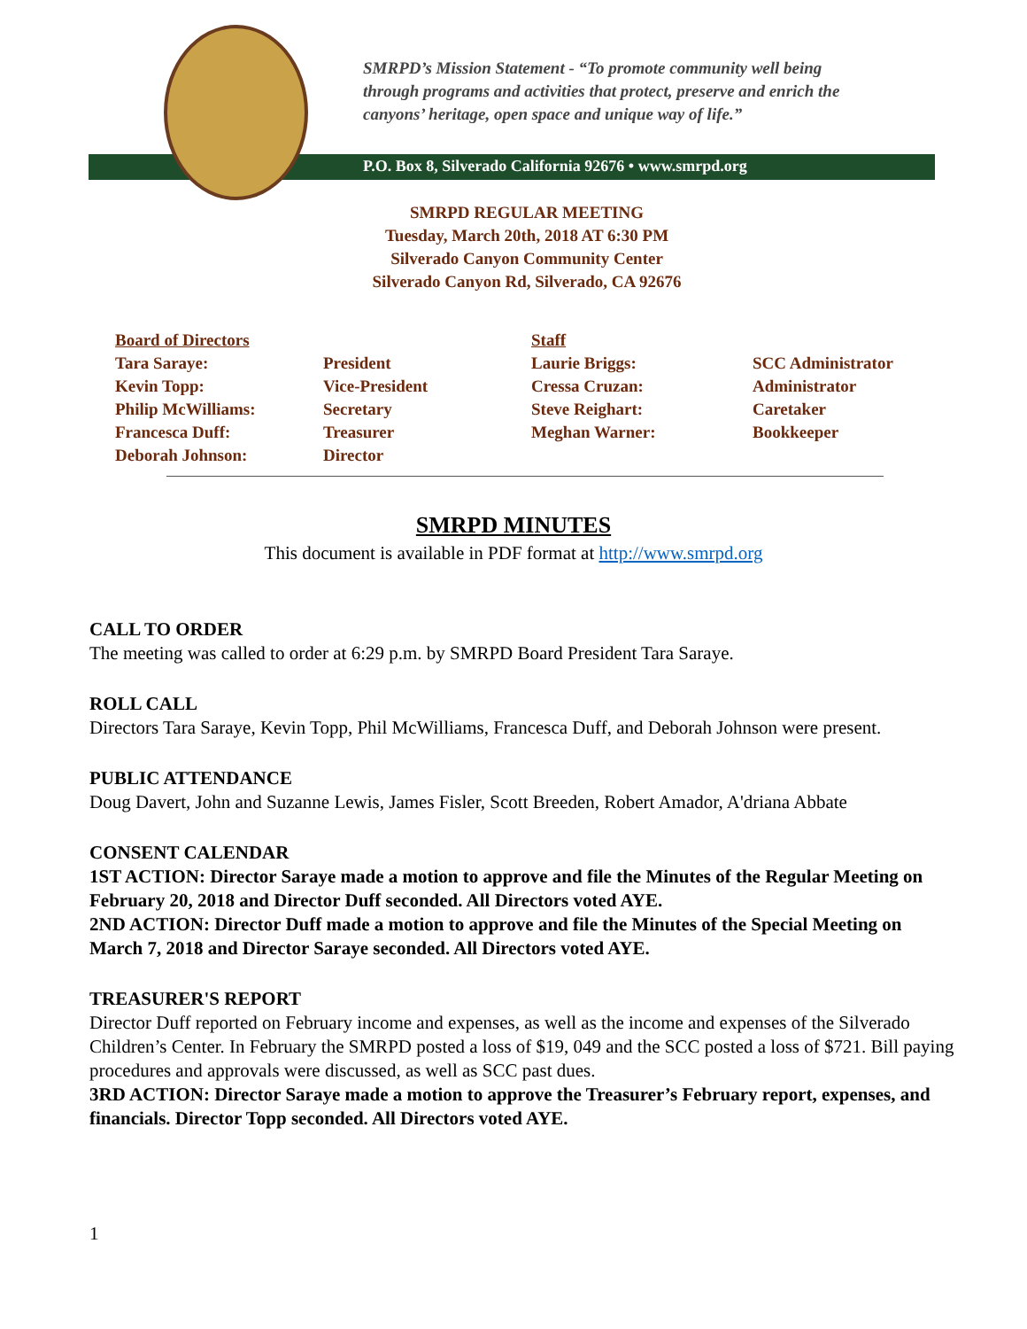SMRPD’s Mission Statement - “To promote community well being
through programs and activities that protect, preserve and enrich the
canyons’ heritage, open space and unique way of life.”
P.O. Box 8, Silverado California 92676 • www.smrpd.org
SMRPD REGULAR MEETING
Tuesday, March 20th, 2018 AT 6:30 PM
Silverado Canyon Community Center
Silverado Canyon Rd, Silverado, CA 92676
Board of Directors
Tara Saraye:
Kevin Topp:
Philip McWilliams:
Francesca Duff:
Deborah Johnson:
President
Vice-President
Secretary
Treasurer
Director
Staff
Laurie Briggs:
Cressa Cruzan:
Steve Reighart:
Meghan Warner:
SCC Administrator
Administrator
Caretaker
Bookkeeper
SMRPD MINUTES
This document is available in PDF format at http://www.smrpd.org
CALL TO ORDER
The meeting was called to order at 6:29 p.m. by SMRPD Board President Tara Saraye.
ROLL CALL
Directors Tara Saraye, Kevin Topp, Phil McWilliams, Francesca Duff, and Deborah Johnson were present.
PUBLIC ATTENDANCE
Doug Davert, John and Suzanne Lewis, James Fisler, Scott Breeden, Robert Amador, A'driana Abbate
CONSENT CALENDAR
1ST ACTION: Director Saraye made a motion to approve and file the Minutes of the Regular Meeting on February 20, 2018 and Director Duff seconded. All Directors voted AYE.
2ND ACTION: Director Duff made a motion to approve and file the Minutes of the Special Meeting on March 7, 2018 and Director Saraye seconded. All Directors voted AYE.
TREASURER'S REPORT
Director Duff reported on February income and expenses, as well as the income and expenses of the Silverado Children’s Center. In February the SMRPD posted a loss of $19, 049 and the SCC posted a loss of $721. Bill paying procedures and approvals were discussed, as well as SCC past dues.
3RD ACTION: Director Saraye made a motion to approve the Treasurer’s February report, expenses, and financials. Director Topp seconded. All Directors voted AYE.
1